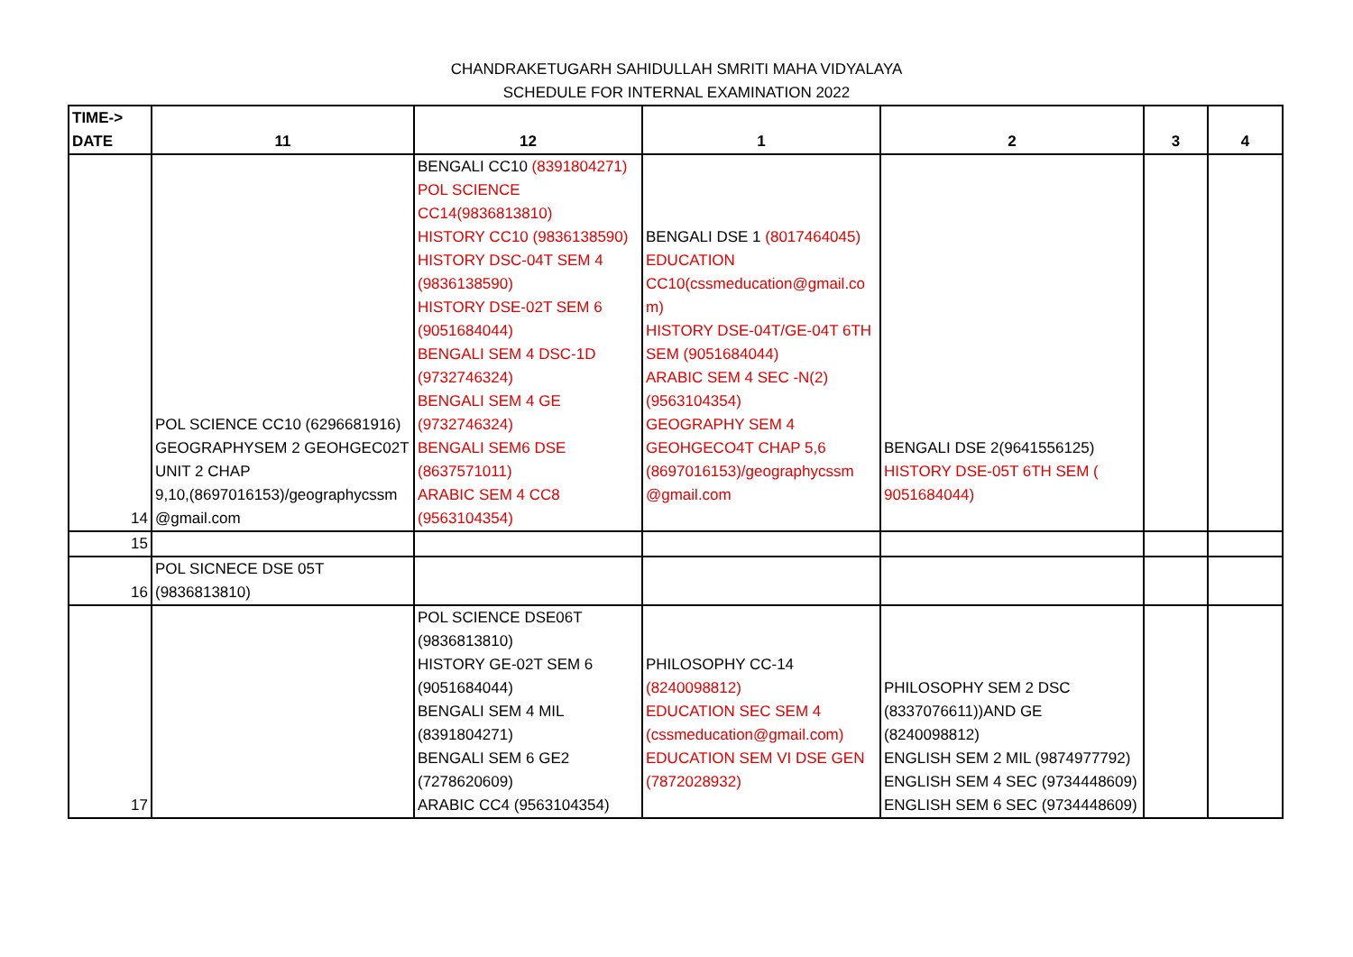CHANDRAKETUGARH SAHIDULLAH SMRITI MAHA VIDYALAYA
SCHEDULE FOR INTERNAL EXAMINATION 2022
| TIME-> DATE | 11 | 12 | 1 | 2 | 3 | 4 |
| --- | --- | --- | --- | --- | --- | --- |
| 14 | POL SCIENCE CC10 (6296681916) GEOGRAPHYSEM 2 GEOHGEC02T UNIT 2 CHAP 9,10,(8697016153)/geographycssm @gmail.com | BENGALI CC10 (8391804271) POL SCIENCE CC14(9836813810) HISTORY CC10 (9836138590) HISTORY DSC-04T SEM 4 (9836138590) HISTORY DSE-02T SEM 6 (9051684044) BENGALI SEM 4 DSC-1D (9732746324) BENGALI SEM 4 GE (9732746324) BENGALI SEM6 DSE (8637571011) ARABIC SEM 4 CC8 (9563104354) | BENGALI DSE 1 (8017464045) EDUCATION CC10(cssmeducation@gmail.co m) HISTORY DSE-04T/GE-04T 6TH SEM (9051684044) ARABIC SEM 4 SEC -N(2) (9563104354) GEOGRAPHY SEM 4 GEOHGECO4T CHAP 5,6 (8697016153)/geographycssm @gmail.com | BENGALI DSE 2(9641556125) HISTORY DSE-05T 6TH SEM ( 9051684044) | | |
| 15 | | | | | | |
| 16 | POL SICNECE DSE 05T (9836813810) | | | | | |
| 17 | | POL SCIENCE DSE06T (9836813810) HISTORY GE-02T SEM 6 (9051684044) BENGALI SEM 4 MIL (8391804271) BENGALI SEM 6 GE2 (7278620609) ARABIC CC4 (9563104354) | PHILOSOPHY CC-14 (8240098812) EDUCATION SEC SEM 4 (cssmeducation@gmail.com) EDUCATION SEM VI DSE GEN (7872028932) | PHILOSOPHY SEM 2 DSC (8337076611))AND GE (8240098812) ENGLISH SEM 2 MIL (9874977792) ENGLISH SEM 4 SEC (9734448609) ENGLISH SEM 6 SEC (9734448609) | | |